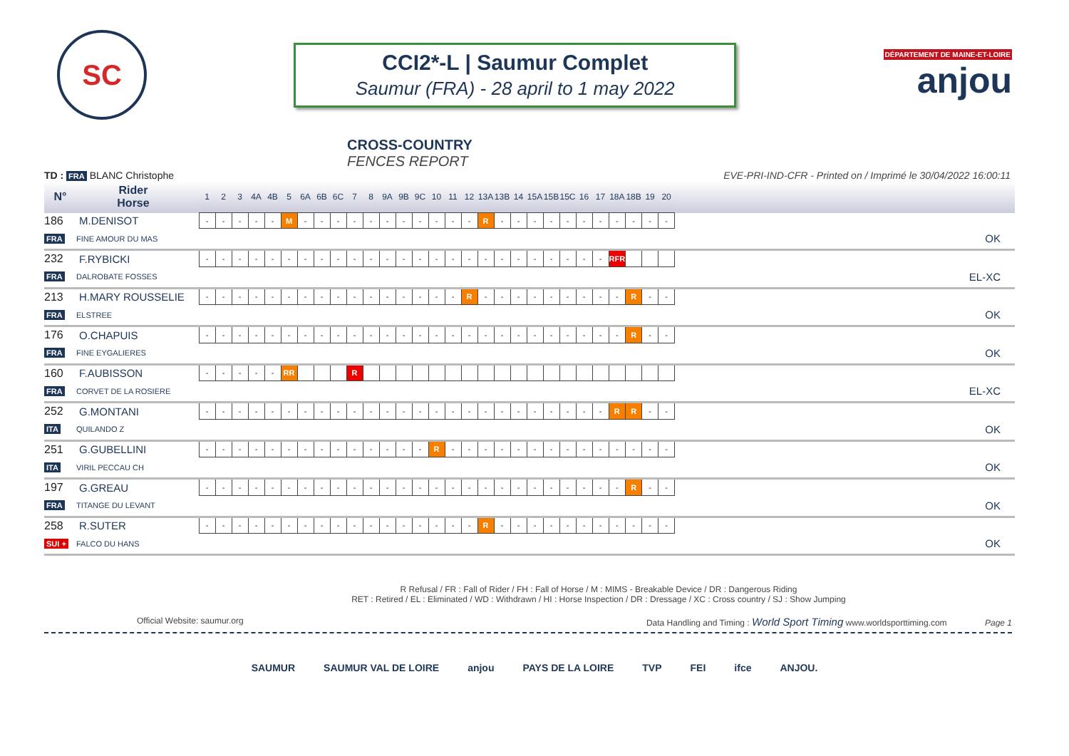SC
CCI2*-L | Saumur Complet
Saumur (FRA) - 28 april to 1 may 2022
DÉPARTEMENT DE MAINE-ET-LOIRE
anjou
CROSS-COUNTRY
FENCES REPORT
TD : FRA BLANC Christophe EVE-PRI-IND-CFR - Printed on / Imprimé le 30/04/2022 16:00:11
| N° | Rider Horse | | 1 | 2 | 3 | 4A | 4B | 5 | 6A | 6B | 6C | 7 | 8 | 9A | 9B | 9C | 10 | 11 | 12 | 13A | 13B | 14 | 15A | 15B | 15C | 16 | 17 | 18A | 18B | 19 | 20 | |
| --- | --- | --- | --- | --- | --- | --- | --- | --- | --- | --- | --- | --- | --- | --- | --- | --- | --- | --- | --- | --- | --- | --- | --- | --- | --- | --- | --- | --- | --- | --- | --- | --- |
| 186 | M.DENISOT | | - | - | - | - | - | M | - | - | - | - | - | - | - | - | - | - | - | R | - | - | - | - | - | - | - | - | - | - | - | |
| FRA | FINE AMOUR DU MAS | | | | | | | | | | | | | | | | | | | | | | | | | | | | | | | OK |
| 232 | F.RYBICKI | | - | - | - | - | - | - | - | - | - | - | - | - | - | - | - | - | - | - | - | - | - | - | - | - | - | RFR | | | | |
| FRA | DALROBATE FOSSES | | | | | | | | | | | | | | | | | | | | | | | | | | | | | | | EL-XC |
| 213 | H.MARY ROUSSELIE | | - | - | - | - | - | - | - | - | - | - | - | - | - | - | - | - | R | - | - | - | - | - | - | - | - | - | R | - | - | |
| FRA | ELSTREE | | | | | | | | | | | | | | | | | | | | | | | | | | | | | | | OK |
| 176 | O.CHAPUIS | | - | - | - | - | - | - | - | - | - | - | - | - | - | - | - | - | - | - | - | - | - | - | - | - | - | - | R | - | - | |
| FRA | FINE EYGALIERES | | | | | | | | | | | | | | | | | | | | | | | | | | | | | | | OK |
| 160 | F.AUBISSON | | - | - | - | - | - | RR | | | | R | | | | | | | | | | | | | | | | | | | | |
| FRA | CORVET DE LA ROSIERE | | | | | | | | | | | | | | | | | | | | | | | | | | | | | | | EL-XC |
| 252 | G.MONTANI | | - | - | - | - | - | - | - | - | - | - | - | - | - | - | - | - | - | - | - | - | - | - | - | - | - | R | R | - | - | |
| ITA | QUILANDO Z | | | | | | | | | | | | | | | | | | | | | | | | | | | | | | | OK |
| 251 | G.GUBELLINI | | - | - | - | - | - | - | - | - | - | - | - | - | - | - | R | - | - | - | - | - | - | - | - | - | - | - | - | - | - | |
| ITA | VIRIL PECCAU CH | | | | | | | | | | | | | | | | | | | | | | | | | | | | | | | OK |
| 197 | G.GREAU | | - | - | - | - | - | - | - | - | - | - | - | - | - | - | - | - | - | - | - | - | - | - | - | - | - | - | R | - | - | |
| FRA | TITANGE DU LEVANT | | | | | | | | | | | | | | | | | | | | | | | | | | | | | | | OK |
| 258 | R.SUTER | | - | - | - | - | - | - | - | - | - | - | - | - | - | - | - | - | - | R | - | - | - | - | - | - | - | - | - | - | - | |
| SUI + | FALCO DU HANS | | | | | | | | | | | | | | | | | | | | | | | | | | | | | | | OK |
R Refusal / FR : Fall of Rider / FH : Fall of Horse / M : MIMS - Breakable Device / DR : Dangerous Riding
RET : Retired / EL : Eliminated / WD : Withdrawn / HI : Horse Inspection / DR : Dressage / XC : Cross country / SJ : Show Jumping
Official Website: saumur.org Data Handling and Timing : World Sport Timing www.worldsporttiming.com Page 1
SAUMUR SAUMUR VAL DE LOIRE anjou PAYS DE LA LOIRE TVP FEI ifce ANJOU.